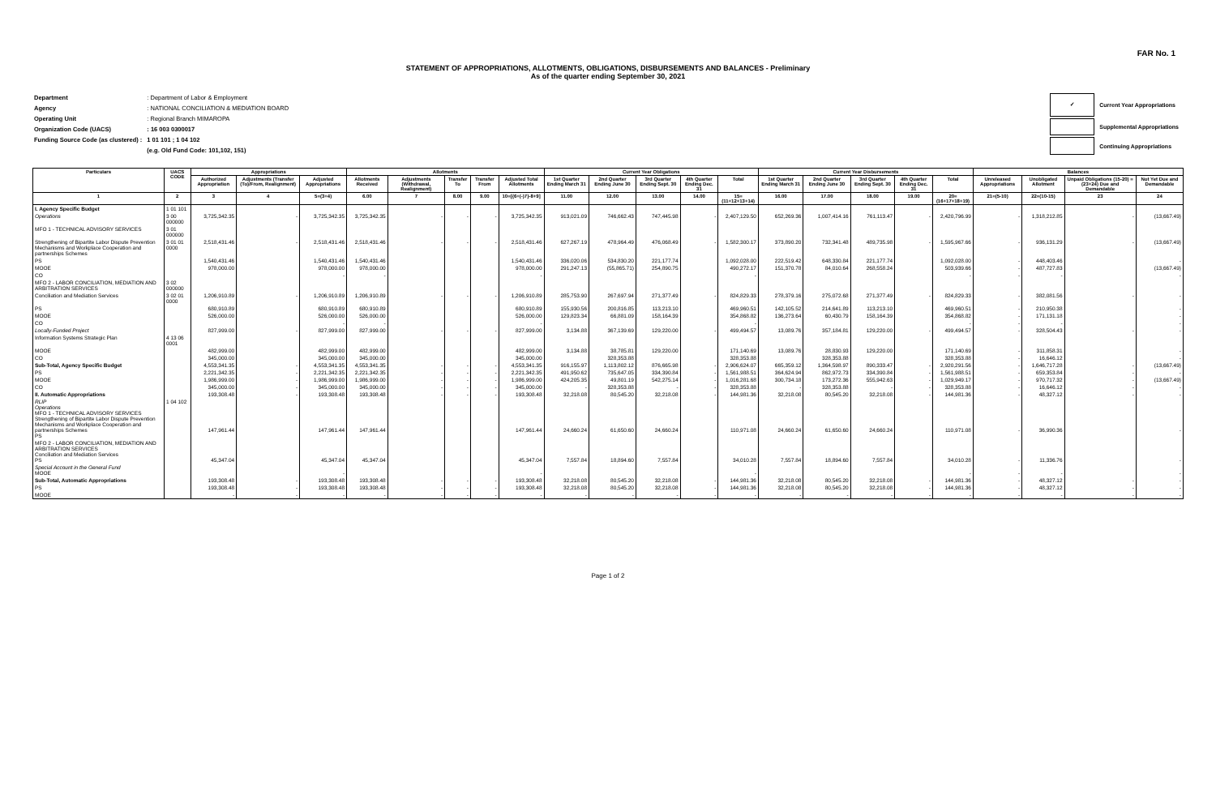FAR No. 1
STATEMENT OF APPROPRIATIONS, ALLOTMENTS, OBLIGATIONS, DISBURSEMENTS AND BALANCES - Preliminary
As of the quarter ending September 30, 2021
| Department | : Department of Labor & Employment |
| Agency | : NATIONAL CONCILIATION & MEDIATION BOARD |
| Operating Unit | : Regional Branch MIMAROPA |
| Organization Code (UACS) | : 16 003 0300017 |
| Funding Source Code (as clustered) : | 1 01 101 ; 1 04 102 |
| | (e.g. Old Fund Code: 101,102, 151) |
| ✓ | Current Year Appropriations |
| | Supplemental Appropriations |
| | Continuing Appropriations |
| Particulars | UACS CODE | Appropriations | | | Allotments | | | | | Current Year Obligations | | | | | Current Year Disbursements | | | | | Balances | | | |
| --- | --- | --- | --- | --- | --- | --- | --- | --- | --- | --- | --- | --- | --- | --- | --- | --- | --- | --- | --- | --- | --- | --- | --- |
| | | Authorized Appropriation | Adjustments (Transfer (To)/From, Realignment) | Adjusted Appropriations | Allotments Received | Adjustments (Withdrawal, Realignment) | Transfer To | Transfer From | Adjusted Total Allotments | 1st Quarter Ending March 31 | 2nd Quarter Ending June 30 | 3rd Quarter Ending Sept. 30 | 4th Quarter Ending Dec. 31 | Total | 1st Quarter Ending March 31 | 2nd Quarter Ending June 30 | 3rd Quarter Ending Sept. 30 | 4th Quarter Ending Dec. 31 | Total | Unreleased Appropriations | Unobligated Allotment | Unpaid Obligations (15-20) = (23+24) Due and Demandable | Not Yet Due and Demandable |
| 1 | 2 | 3 | 4 | 5=(3+4) | 6.00 | 7 | 8.00 | 9.00 | 10=[{6+(-)7}-8+9] | 11.00 | 12.00 | 13.00 | 14.00 | 15=(11+12+13+14) | 16.00 | 17.00 | 18.00 | 19.00 | 20=(16+17+18+19) | 21=(5-10) | 22=(10-15) | 23 | 24 |
| I. Agency Specific Budget | 1 01 101 | | | | | | | | | | | | | | | | | | | | | | |
| Operations | 3 00 000000 | 3,725,342.35 | - | 3,725,342.35 | 3,725,342.35 | - | - | - | 3,725,342.35 | 913,021.09 | 746,662.43 | 747,445.98 | - | 2,407,129.50 | 652,269.36 | 1,007,414.16 | 761,113.47 | - | 2,420,796.99 | - | 1,318,212.85 | - | (13,667.49) |
| MFO 1 - TECHNICAL ADVISORY SERVICES | 3 01 000000 | | | | | | | | | | | | | | | | | | | | | | |
| Strengthening of Bipartite Labor Dispute Prevention Mechanisms and Workplace Cooperation and partnerships Schemes | 3 01 01 0000 | 2,518,431.46 | - | 2,518,431.46 | 2,518,431.46 | - | - | - | 2,518,431.46 | 627,267.19 | 478,964.49 | 476,068.49 | - | 1,582,300.17 | 373,890.20 | 732,341.48 | 489,735.98 | - | 1,595,967.66 | - | 936,131.29 | - | (13,667.49) |
| PS | | 1,540,431.46 | | 1,540,431.46 | 1,540,431.46 | | | | 1,540,431.46 | 336,020.06 | 534,830.20 | 221,177.74 | | 1,092,028.00 | 222,519.42 | 648,330.84 | 221,177.74 | | 1,092,028.00 | - | 448,403.46 | | - |
| MOOE | | 978,000.00 | | 978,000.00 | 978,000.00 | | | | 978,000.00 | 291,247.13 | (55,865.71) | 254,890.75 | | 490,272.17 | 151,370.78 | 84,010.64 | 268,558.24 | | 503,939.66 | - | 487,727.83 | | (13,667.49) |
| CO | | | | - | - | | | | - | | | | | - | | | | | - | - | - | | - |
| MFO 2 - LABOR CONCILIATION, MEDIATION AND ARBITRATION SERVICES | 3 02 000000 | | | | | | | | | | | | | | | | | | | | | | |
| Conciliation and Mediation Services | 3 02 01 0000 | 1,206,910.89 | - | 1,206,910.89 | 1,206,910.89 | - | - | - | 1,206,910.89 | 285,753.90 | 267,697.94 | 271,377.49 | - | 824,829.33 | 278,379.16 | 275,072.68 | 271,377.49 | - | 824,829.33 | - | 382,081.56 | - | - |
| PS | | 680,910.89 | | 680,910.89 | 680,910.89 | | | | 680,910.89 | 155,930.56 | 200,816.85 | 113,213.10 | | 469,960.51 | 142,105.52 | 214,641.89 | 113,213.10 | | 469,960.51 | - | 210,950.38 | | - |
| MOOE | | 526,000.00 | | 526,000.00 | 526,000.00 | | | | 526,000.00 | 129,823.34 | 66,881.09 | 158,164.39 | | 354,868.82 | 136,273.64 | 60,430.79 | 158,164.39 | | 354,868.82 | - | 171,131.18 | | - |
| CO | | | | - | - | | | | - | | | | | - | | | | | - | - | - | | - |
| Locally-Funded Project | | 827,999.00 | - | 827,999.00 | 827,999.00 | - | - | - | 827,999.00 | 3,134.88 | 367,139.69 | 129,220.00 | - | 499,494.57 | 13,089.76 | 357,184.81 | 129,220.00 | - | 499,494.57 | - | 328,504.43 | - | - |
| Information Systems Strategic Plan | 4 13 06 0001 | | | | | | | | | | | | | | | | | | | | | | |
| MOOE | | 482,999.00 | | 482,999.00 | 482,999.00 | | | | 482,999.00 | 3,134.88 | 38,785.81 | 129,220.00 | | 171,140.69 | 13,089.76 | 28,830.93 | 129,220.00 | | 171,140.69 | - | 311,858.31 | | - |
| CO | | 345,000.00 | | 345,000.00 | 345,000.00 | | | | 345,000.00 | | 328,353.88 | | | 328,353.88 | | 328,353.88 | | | 328,353.88 | - | 16,646.12 | | - |
| Sub-Total, Agency Specific Budget | | 4,553,341.35 | - | 4,553,341.35 | 4,553,341.35 | - | - | - | 4,553,341.35 | 916,155.97 | 1,113,802.12 | 876,665.98 | - | 2,906,624.07 | 665,359.12 | 1,364,598.97 | 890,333.47 | - | 2,920,291.56 | - | 1,646,717.28 | - | (13,667.49) |
| PS | | 2,221,342.35 | - | 2,221,342.35 | 2,221,342.35 | - | - | - | 2,221,342.35 | 491,950.62 | 735,647.05 | 334,390.84 | - | 1,561,988.51 | 364,624.94 | 862,972.73 | 334,390.84 | - | 1,561,988.51 | - | 659,353.84 | - | - |
| MOOE | | 1,986,999.00 | - | 1,986,999.00 | 1,986,999.00 | - | - | - | 1,986,999.00 | 424,205.35 | 49,801.19 | 542,275.14 | - | 1,016,281.68 | 300,734.18 | 173,272.36 | 555,942.63 | - | 1,029,949.17 | - | 970,717.32 | - | (13,667.49) |
| CO | | 345,000.00 | - | 345,000.00 | 345,000.00 | - | - | - | 345,000.00 | - | 328,353.88 | - | - | 328,353.88 | - | 328,353.88 | - | - | 328,353.88 | - | 16,646.12 | - | - |
| II. Automatic Appropriations | | 193,308.48 | - | 193,308.48 | 193,308.48 | - | - | - | 193,308.48 | 32,218.08 | 80,545.20 | 32,218.08 | - | 144,981.36 | 32,218.08 | 80,545.20 | 32,218.08 | - | 144,981.36 | - | 48,327.12 | - | - |
| RLIP Operations MFO 1 - TECHNICAL ADVISORY SERVICES Strengthening of Bipartite Labor Dispute Prevention Mechanisms and Workplace Cooperation and partnerships Schemes PS | 1 04 102 | 147,961.44 | | 147,961.44 | 147,961.44 | | | | 147,961.44 | 24,660.24 | 61,650.60 | 24,660.24 | | 110,971.08 | 24,660.24 | 61,650.60 | 24,660.24 | | 110,971.08 | - | 36,990.36 | | - |
| MFO 2 - LABOR CONCILIATION, MEDIATION AND ARBITRATION SERVICES Conciliation and Mediation Services PS | | 45,347.04 | | 45,347.04 | 45,347.04 | | | | 45,347.04 | 7,557.84 | 18,894.60 | 7,557.84 | | 34,010.28 | 7,557.84 | 18,894.60 | 7,557.84 | | 34,010.28 | - | 11,336.76 | | - |
| Special Account in the General Fund MOOE | | | | - | | | | | - | | | | | - | | | | | - | - | - | | - |
| Sub-Total, Automatic Appropriations | | 193,308.48 | - | 193,308.48 | 193,308.48 | - | - | - | 193,308.48 | 32,218.08 | 80,545.20 | 32,218.08 | - | 144,981.36 | 32,218.08 | 80,545.20 | 32,218.08 | - | 144,981.36 | - | 48,327.12 | - | - |
| PS | | 193,308.48 | - | 193,308.48 | 193,308.48 | - | - | - | 193,308.48 | 32,218.08 | 80,545.20 | 32,218.08 | - | 144,981.36 | 32,218.08 | 80,545.20 | 32,218.08 | - | 144,981.36 | - | 48,327.12 | - | - |
| MOOE | | - | - | - | - | - | - | - | - | - | - | - | - | - | - | - | - | - | - | - | - | - | - |
Page 1 of 2